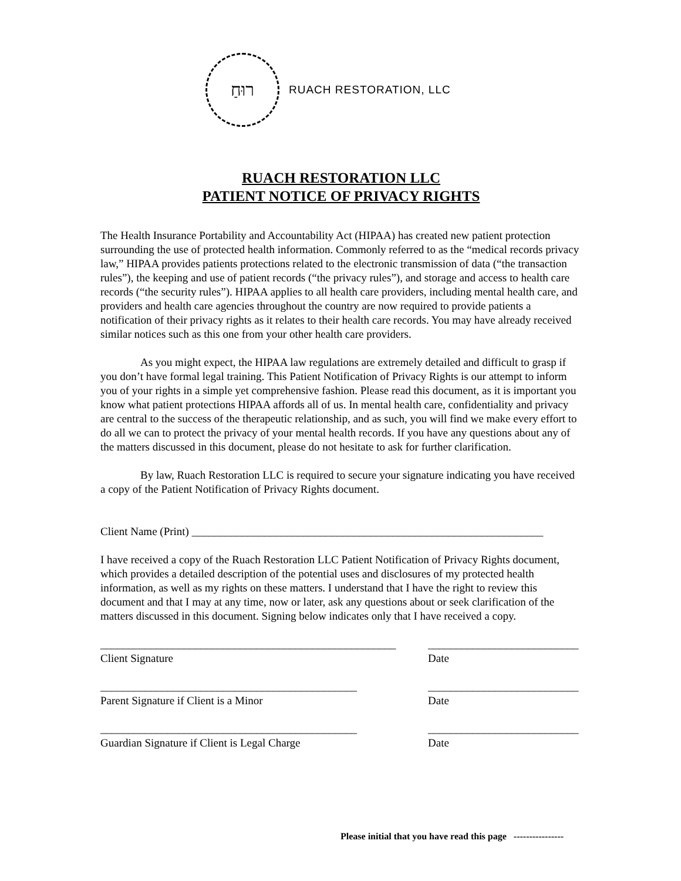רוּחַ
RUACH RESTORATION, LLC
RUACH RESTORATION LLC
PATIENT NOTICE OF PRIVACY RIGHTS
The Health Insurance Portability and Accountability Act (HIPAA) has created new patient protection surrounding the use of protected health information. Commonly referred to as the “medical records privacy law,” HIPAA provides patients protections related to the electronic transmission of data (“the transaction rules”), the keeping and use of patient records (“the privacy rules”), and storage and access to health care records (“the security rules”). HIPAA applies to all health care providers, including mental health care, and providers and health care agencies throughout the country are now required to provide patients a notification of their privacy rights as it relates to their health care records. You may have already received similar notices such as this one from your other health care providers.
As you might expect, the HIPAA law regulations are extremely detailed and difficult to grasp if you don’t have formal legal training. This Patient Notification of Privacy Rights is our attempt to inform you of your rights in a simple yet comprehensive fashion. Please read this document, as it is important you know what patient protections HIPAA affords all of us. In mental health care, confidentiality and privacy are central to the success of the therapeutic relationship, and as such, you will find we make every effort to do all we can to protect the privacy of your mental health records. If you have any questions about any of the matters discussed in this document, please do not hesitate to ask for further clarification.
By law, Ruach Restoration LLC is required to secure your signature indicating you have received a copy of the Patient Notification of Privacy Rights document.
Client Name (Print) _______________________________________________________________
I have received a copy of the Ruach Restoration LLC Patient Notification of Privacy Rights document, which provides a detailed description of the potential uses and disclosures of my protected health information, as well as my rights on these matters. I understand that I have the right to review this document and that I may at any time, now or later, ask any questions about or seek clarification of the matters discussed in this document. Signing below indicates only that I have received a copy.
_____________________________________________________ Client Signature
___________________________ Date
______________________________________________ Parent Signature if Client is a Minor
___________________________ Date
______________________________________________ Guardian Signature if Client is Legal Charge
___________________________ Date
Please initial that you have read this page ----------------